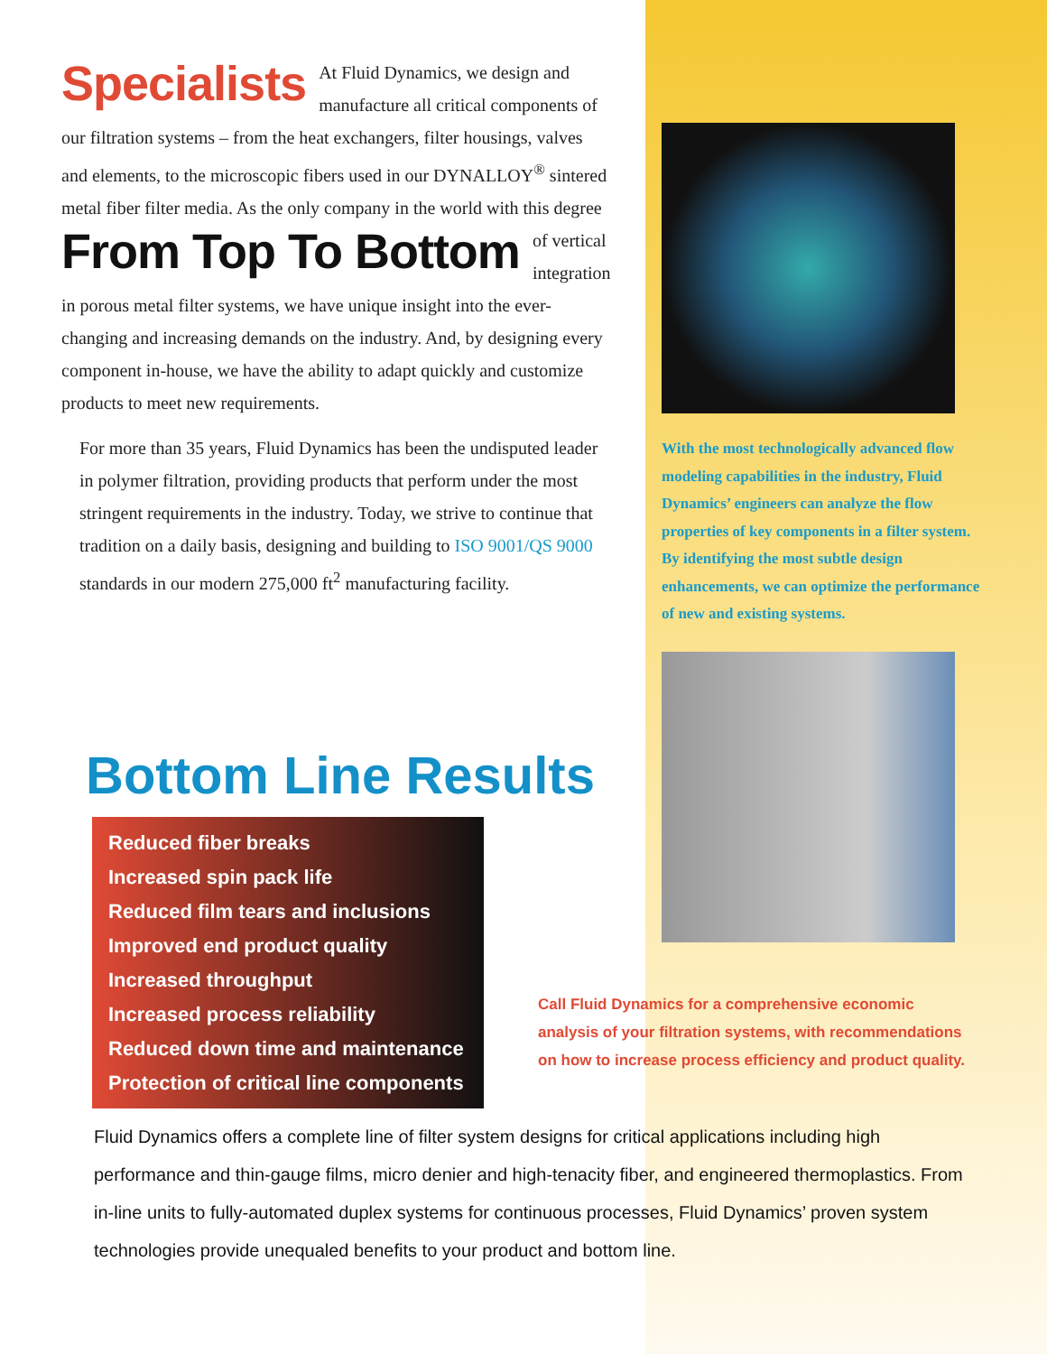Specialists At Fluid Dynamics, we design and manufacture all critical components of our filtration systems – from the heat exchangers, filter housings, valves and elements, to the microscopic fibers used in our DYNALLOY<sup>®</sup> sintered metal fiber filter media. As the only company in the world with this degree of vertical From Top To Bottom integration in porous metal filter systems, we have unique insight into the ever-changing and increasing demands on the industry. And, by designing every component in-house, we have the ability to adapt quickly and customize products to meet new requirements.
For more than 35 years, Fluid Dynamics has been the undisputed leader in polymer filtration, providing products that perform under the most stringent requirements in the industry. Today, we strive to continue that tradition on a daily basis, designing and building to ISO 9001/QS 9000 standards in our modern 275,000 ft<sup>2</sup> manufacturing facility.
With the most technologically advanced flow modeling capabilities in the industry, Fluid Dynamics’ engineers can analyze the flow properties of key components in a filter system. By identifying the most subtle design enhancements, we can optimize the performance of new and existing systems.
Bottom Line Results
Reduced fiber breaks
Increased spin pack life
Reduced film tears and inclusions
Improved end product quality
Increased throughput
Increased process reliability
Reduced down time and maintenance
Protection of critical line components
Call Fluid Dynamics for a comprehensive economic analysis of your filtration systems, with recommendations on how to increase process efficiency and product quality.
Fluid Dynamics offers a complete line of filter system designs for critical applications including high performance and thin-gauge films, micro denier and high-tenacity fiber, and engineered thermoplastics. From in-line units to fully-automated duplex systems for continuous processes, Fluid Dynamics’ proven system technologies provide unequaled benefits to your product and bottom line.